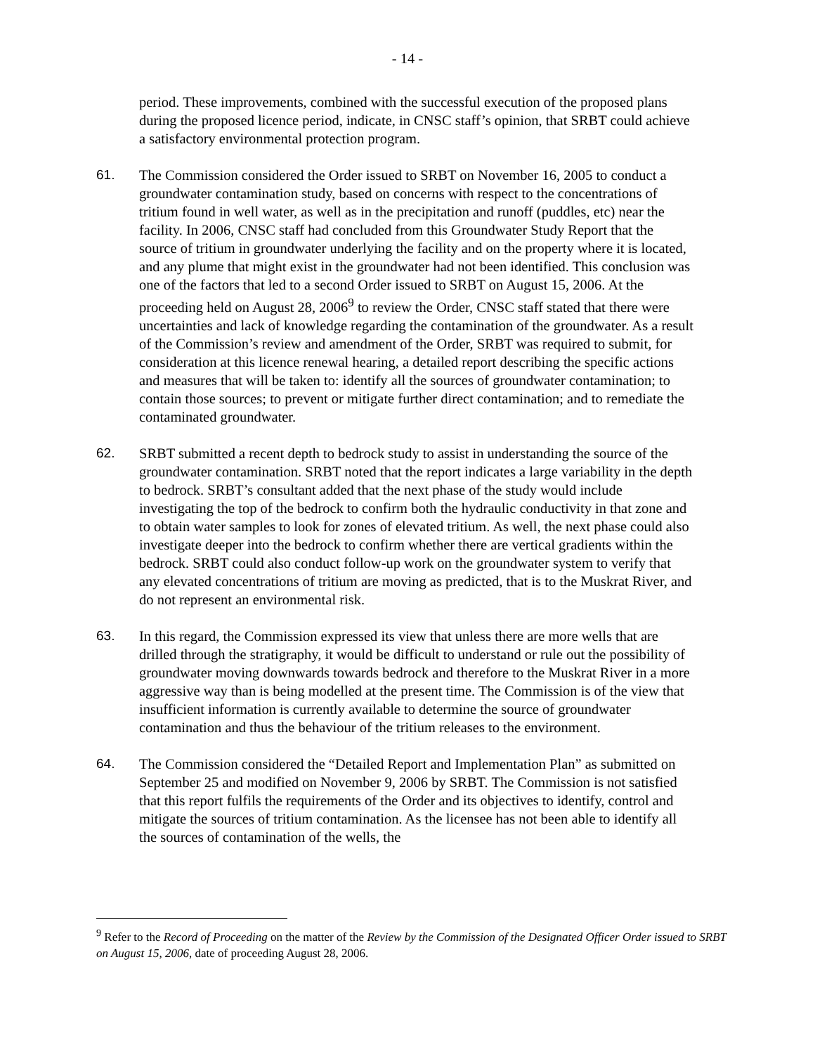- 14 -
period. These improvements, combined with the successful execution of the proposed plans during the proposed licence period, indicate, in CNSC staff’s opinion, that SRBT could achieve a satisfactory environmental protection program.
61. The Commission considered the Order issued to SRBT on November 16, 2005 to conduct a groundwater contamination study, based on concerns with respect to the concentrations of tritium found in well water, as well as in the precipitation and runoff (puddles, etc) near the facility. In 2006, CNSC staff had concluded from this Groundwater Study Report that the source of tritium in groundwater underlying the facility and on the property where it is located, and any plume that might exist in the groundwater had not been identified. This conclusion was one of the factors that led to a second Order issued to SRBT on August 15, 2006. At the proceeding held on August 28, 2006<sup>9</sup> to review the Order, CNSC staff stated that there were uncertainties and lack of knowledge regarding the contamination of the groundwater. As a result of the Commission’s review and amendment of the Order, SRBT was required to submit, for consideration at this licence renewal hearing, a detailed report describing the specific actions and measures that will be taken to: identify all the sources of groundwater contamination; to contain those sources; to prevent or mitigate further direct contamination; and to remediate the contaminated groundwater.
62. SRBT submitted a recent depth to bedrock study to assist in understanding the source of the groundwater contamination. SRBT noted that the report indicates a large variability in the depth to bedrock. SRBT’s consultant added that the next phase of the study would include investigating the top of the bedrock to confirm both the hydraulic conductivity in that zone and to obtain water samples to look for zones of elevated tritium. As well, the next phase could also investigate deeper into the bedrock to confirm whether there are vertical gradients within the bedrock. SRBT could also conduct follow-up work on the groundwater system to verify that any elevated concentrations of tritium are moving as predicted, that is to the Muskrat River, and do not represent an environmental risk.
63. In this regard, the Commission expressed its view that unless there are more wells that are drilled through the stratigraphy, it would be difficult to understand or rule out the possibility of groundwater moving downwards towards bedrock and therefore to the Muskrat River in a more aggressive way than is being modelled at the present time. The Commission is of the view that insufficient information is currently available to determine the source of groundwater contamination and thus the behaviour of the tritium releases to the environment.
64. The Commission considered the “Detailed Report and Implementation Plan” as submitted on September 25 and modified on November 9, 2006 by SRBT. The Commission is not satisfied that this report fulfils the requirements of the Order and its objectives to identify, control and mitigate the sources of tritium contamination. As the licensee has not been able to identify all the sources of contamination of the wells, the
<sup>9</sup> Refer to the Record of Proceeding on the matter of the Review by the Commission of the Designated Officer Order issued to SRBT on August 15, 2006, date of proceeding August 28, 2006.